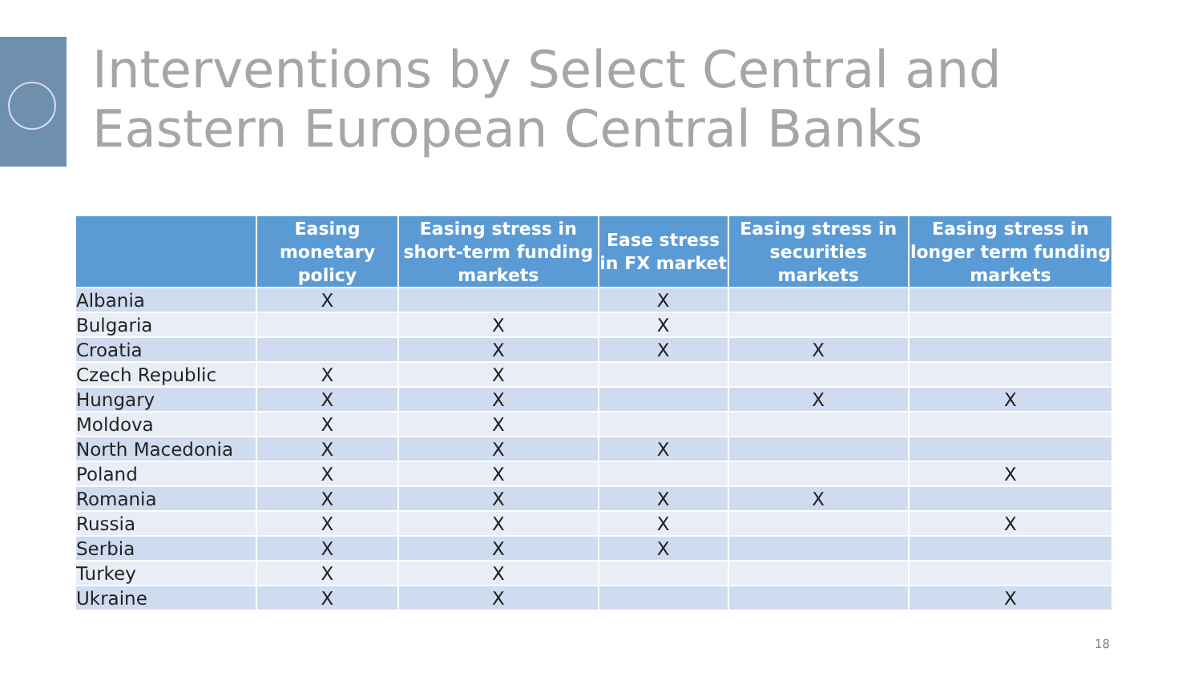Interventions by Select Central and
Eastern European Central Banks
| | Easing monetary policy | Easing stress in short-term funding markets | Ease stress in FX market | Easing stress in securities markets | Easing stress in longer term funding markets |
| --- | --- | --- | --- | --- | --- |
| Albania | X | | X | | |
| Bulgaria | | X | X | | |
| Croatia | | X | X | X | |
| Czech Republic | X | X | | | |
| Hungary | X | X | | X | X |
| Moldova | X | X | | | |
| North Macedonia | X | X | X | | |
| Poland | X | X | | | X |
| Romania | X | X | X | X | |
| Russia | X | X | X | | X |
| Serbia | X | X | X | | |
| Turkey | X | X | | | |
| Ukraine | X | X | | | X |
18